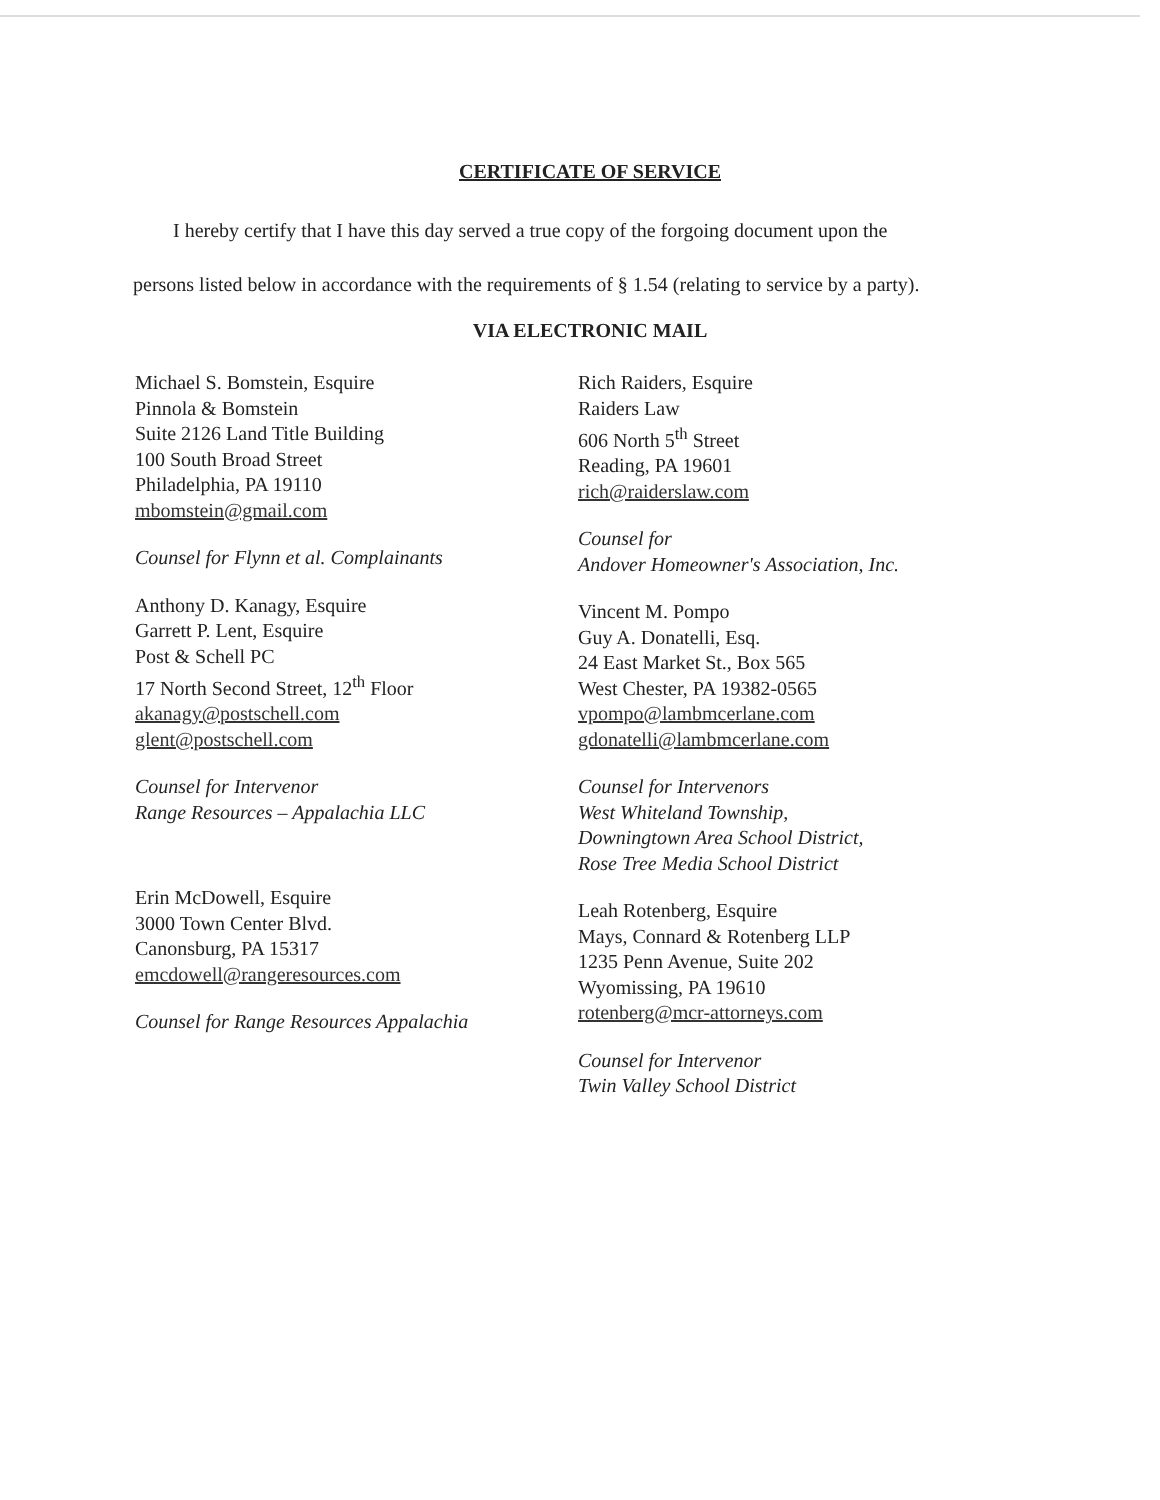CERTIFICATE OF SERVICE
I hereby certify that I have this day served a true copy of the forgoing document upon the
persons listed below in accordance with the requirements of § 1.54 (relating to service by a party).
VIA ELECTRONIC MAIL
Michael S. Bomstein, Esquire
Pinnola & Bomstein
Suite 2126 Land Title Building
100 South Broad Street
Philadelphia, PA 19110
mbomstein@gmail.com
Counsel for Flynn et al. Complainants
Anthony D. Kanagy, Esquire
Garrett P. Lent, Esquire
Post & Schell PC
17 North Second Street, 12<sup>th</sup> Floor
akanagy@postschell.com
glent@postschell.com
Counsel for Intervenor
Range Resources – Appalachia LLC
Erin McDowell, Esquire
3000 Town Center Blvd.
Canonsburg, PA 15317
emcdowell@rangeresources.com
Counsel for Range Resources Appalachia
Rich Raiders, Esquire
Raiders Law
606 North 5<sup>th</sup> Street
Reading, PA 19601
rich@raiderslaw.com
Counsel for
Andover Homeowner's Association, Inc.
Vincent M. Pompo
Guy A. Donatelli, Esq.
24 East Market St., Box 565
West Chester, PA 19382-0565
vpompo@lambmcerlane.com
gdonatelli@lambmcerlane.com
Counsel for Intervenors
West Whiteland Township,
Downingtown Area School District,
Rose Tree Media School District
Leah Rotenberg, Esquire
Mays, Connard & Rotenberg LLP
1235 Penn Avenue, Suite 202
Wyomissing, PA 19610
rotenberg@mcr-attorneys.com
Counsel for Intervenor
Twin Valley School District